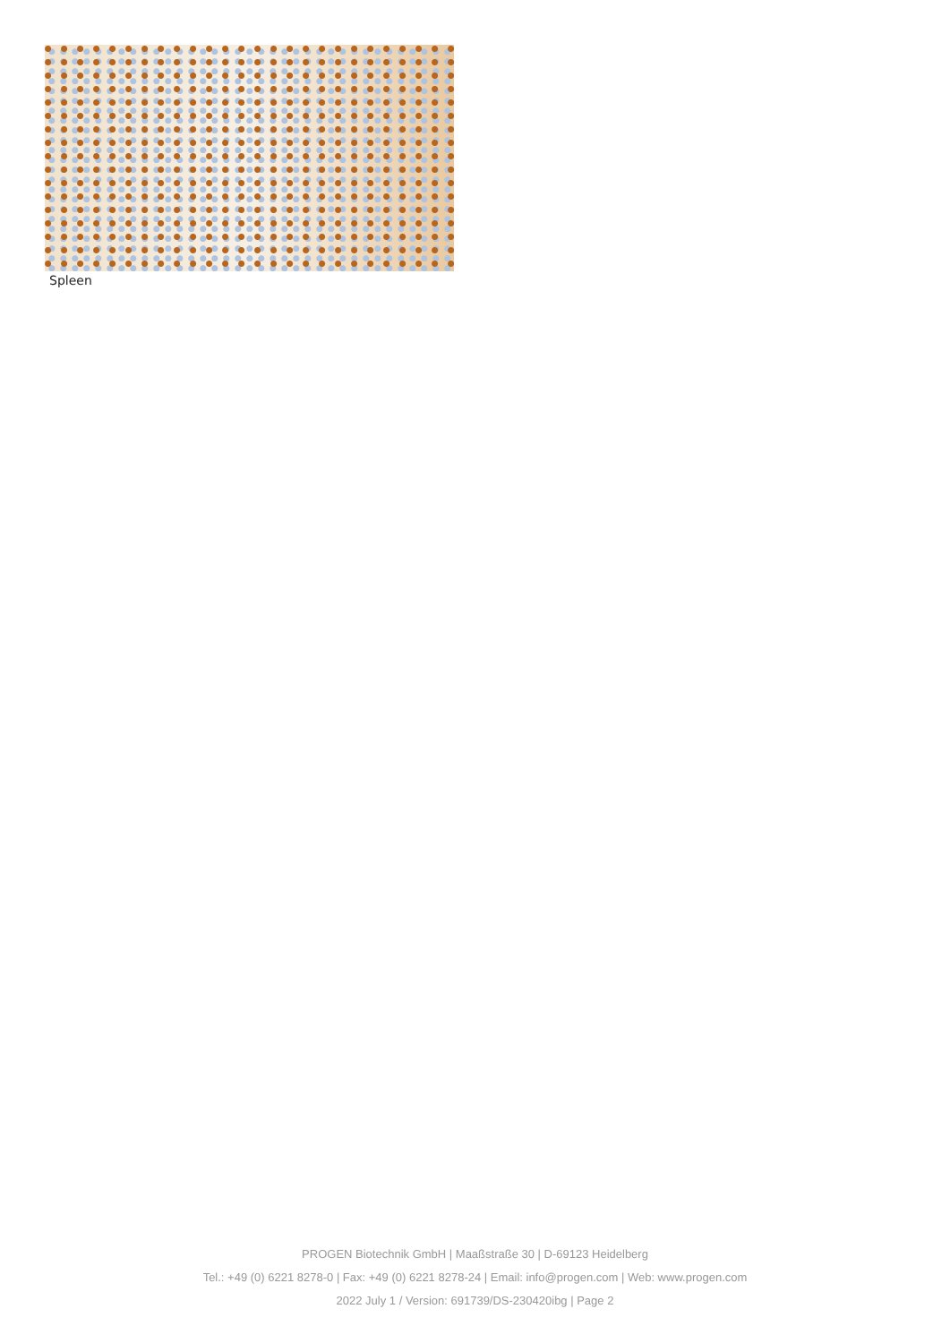Spleen
PROGEN Biotechnik GmbH | Maaßstraße 30 | D-69123 Heidelberg
Tel.: +49 (0) 6221 8278-0 | Fax: +49 (0) 6221 8278-24 | Email: info@progen.com | Web: www.progen.com
2022 July 1 / Version: 691739/DS-230420ibg | Page 2